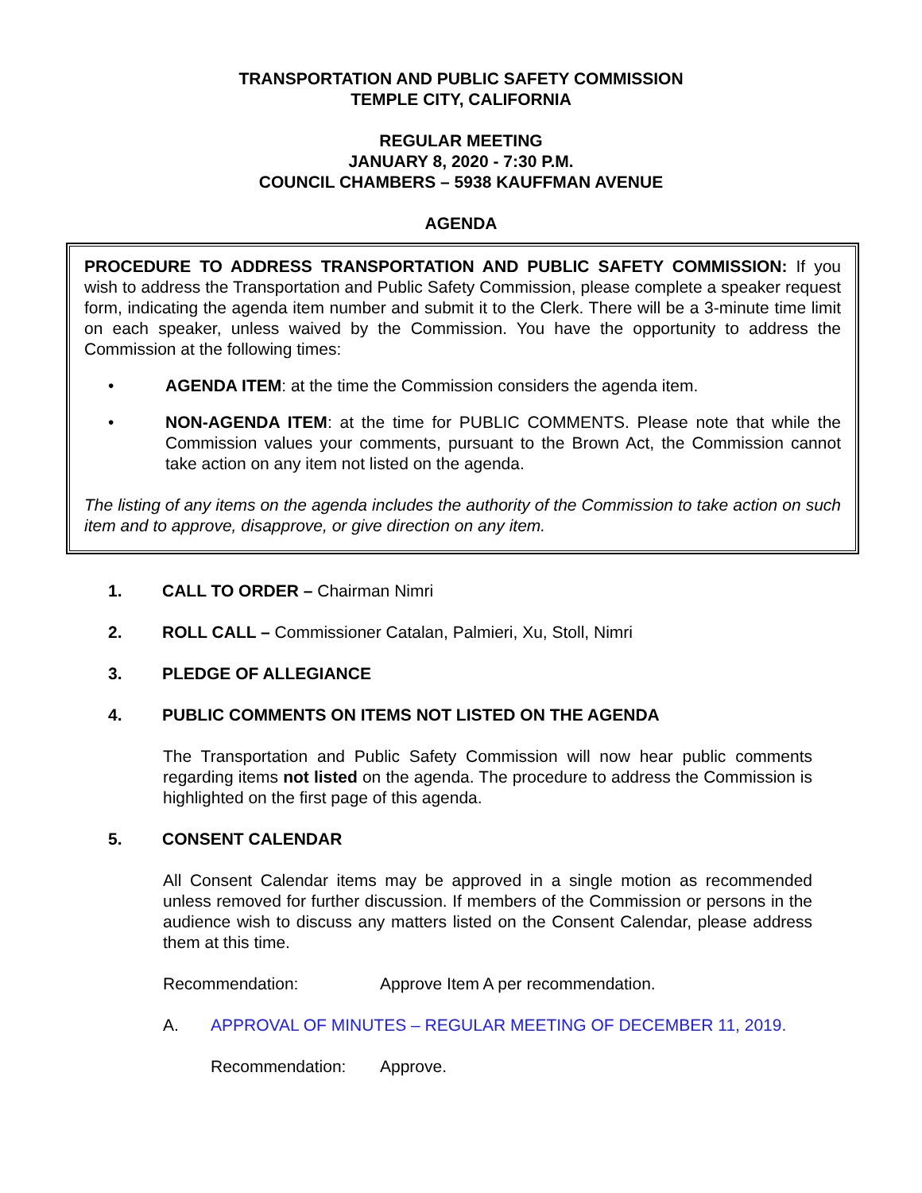TRANSPORTATION AND PUBLIC SAFETY COMMISSION
TEMPLE CITY, CALIFORNIA
REGULAR MEETING
JANUARY 8, 2020 - 7:30 P.M.
COUNCIL CHAMBERS – 5938 KAUFFMAN AVENUE
AGENDA
PROCEDURE TO ADDRESS TRANSPORTATION AND PUBLIC SAFETY COMMISSION: If you wish to address the Transportation and Public Safety Commission, please complete a speaker request form, indicating the agenda item number and submit it to the Clerk. There will be a 3-minute time limit on each speaker, unless waived by the Commission. You have the opportunity to address the Commission at the following times:
• AGENDA ITEM: at the time the Commission considers the agenda item.
• NON-AGENDA ITEM: at the time for PUBLIC COMMENTS. Please note that while the Commission values your comments, pursuant to the Brown Act, the Commission cannot take action on any item not listed on the agenda.
The listing of any items on the agenda includes the authority of the Commission to take action on such item and to approve, disapprove, or give direction on any item.
1. CALL TO ORDER – Chairman Nimri
2. ROLL CALL – Commissioner Catalan, Palmieri, Xu, Stoll, Nimri
3. PLEDGE OF ALLEGIANCE
4. PUBLIC COMMENTS ON ITEMS NOT LISTED ON THE AGENDA
The Transportation and Public Safety Commission will now hear public comments regarding items not listed on the agenda. The procedure to address the Commission is highlighted on the first page of this agenda.
5. CONSENT CALENDAR
All Consent Calendar items may be approved in a single motion as recommended unless removed for further discussion. If members of the Commission or persons in the audience wish to discuss any matters listed on the Consent Calendar, please address them at this time.
Recommendation: Approve Item A per recommendation.
A. APPROVAL OF MINUTES – REGULAR MEETING OF DECEMBER 11, 2019.
Recommendation: Approve.